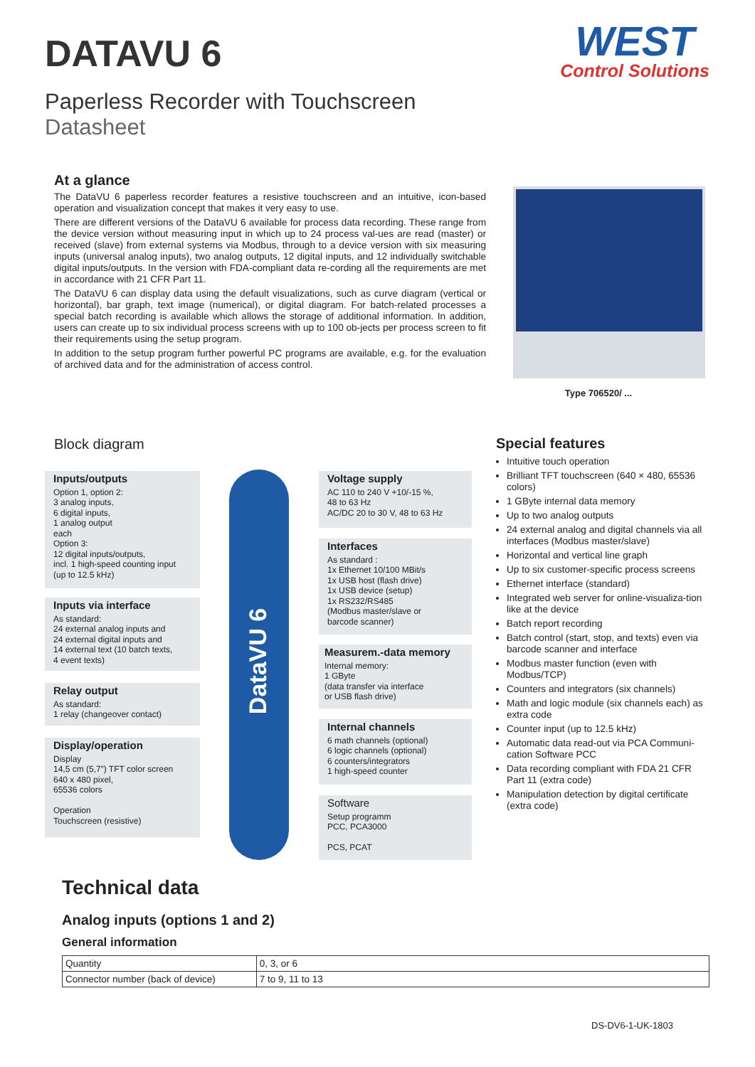DATAVU 6
WEST
Control Solutions
Paperless Recorder with Touchscreen
Datasheet
At a glance
The DataVU 6 paperless recorder features a resistive touchscreen and an intuitive, icon-based operation and visualization concept that makes it very easy to use.
There are different versions of the DataVU 6 available for process data recording. These range from the device version without measuring input in which up to 24 process val-ues are read (master) or received (slave) from external systems via Modbus, through to a device version with six measuring inputs (universal analog inputs), two analog outputs, 12 digital inputs, and 12 individually switchable digital inputs/outputs. In the version with FDA-compliant data re-cording all the requirements are met in accordance with 21 CFR Part 11.
The DataVU 6 can display data using the default visualizations, such as curve diagram (vertical or horizontal), bar graph, text image (numerical), or digital diagram. For batch-related processes a special batch recording is available which allows the storage of additional information. In addition, users can create up to six individual process screens with up to 100 ob-jects per process screen to fit their requirements using the setup program.
In addition to the setup program further powerful PC programs are available, e.g. for the evaluation of archived data and for the administration of access control.
Type 706520/ ...
Block diagram
Inputs/outputs
Option 1, option 2:
3 analog inputs,
6 digital inputs,
1 analog output
each
Option 3:
12 digital inputs/outputs,
incl. 1 high-speed counting input
(up to 12.5 kHz)
Inputs via interface
As standard:
24 external analog inputs and
24 external digital inputs and
14 external text (10 batch texts,
4 event texts)
Relay output
As standard:
1 relay (changeover contact)
Display/operation
Display
14,5 cm (5,7”) TFT color screen
640 x 480 pixel,
65536 colors
Operation
Touchscreen (resistive)
DataVU 6
Voltage supply
AC 110 to 240 V +10/-15 %,
48 to 63 Hz
AC/DC 20 to 30 V, 48 to 63 Hz
Interfaces
As standard :
1x Ethernet 10/100 MBit/s
1x USB host (flash drive)
1x USB device (setup)
1x RS232/RS485
(Modbus master/slave or
barcode scanner)
Measurem.-data memory
Internal memory:
1 GByte
(data transfer via interface
or USB flash drive)
Internal channels
6 math channels (optional)
6 logic channels (optional)
6 counters/integrators
1 high-speed counter
Software
Setup programm
PCC, PCA3000
PCS, PCAT
Special features
Intuitive touch operation
Brilliant TFT touchscreen (640 × 480, 65536 colors)
1 GByte internal data memory
Up to two analog outputs
24 external analog and digital channels via all interfaces (Modbus master/slave)
Horizontal and vertical line graph
Up to six customer-specific process screens
Ethernet interface (standard)
Integrated web server for online-visualiza-tion like at the device
Batch report recording
Batch control (start, stop, and texts) even via barcode scanner and interface
Modbus master function (even with Modbus/TCP)
Counters and integrators (six channels)
Math and logic module (six channels each) as extra code
Counter input (up to 12.5 kHz)
Automatic data read-out via PCA Communi-cation Software PCC
Data recording compliant with FDA 21 CFR Part 11 (extra code)
Manipulation detection by digital certificate (extra code)
Technical data
Analog inputs (options 1 and 2)
General information
| Quantity | 0, 3, or 6 |
| Connector number (back of device) | 7 to 9, 11 to 13 |
DS-DV6-1-UK-1803